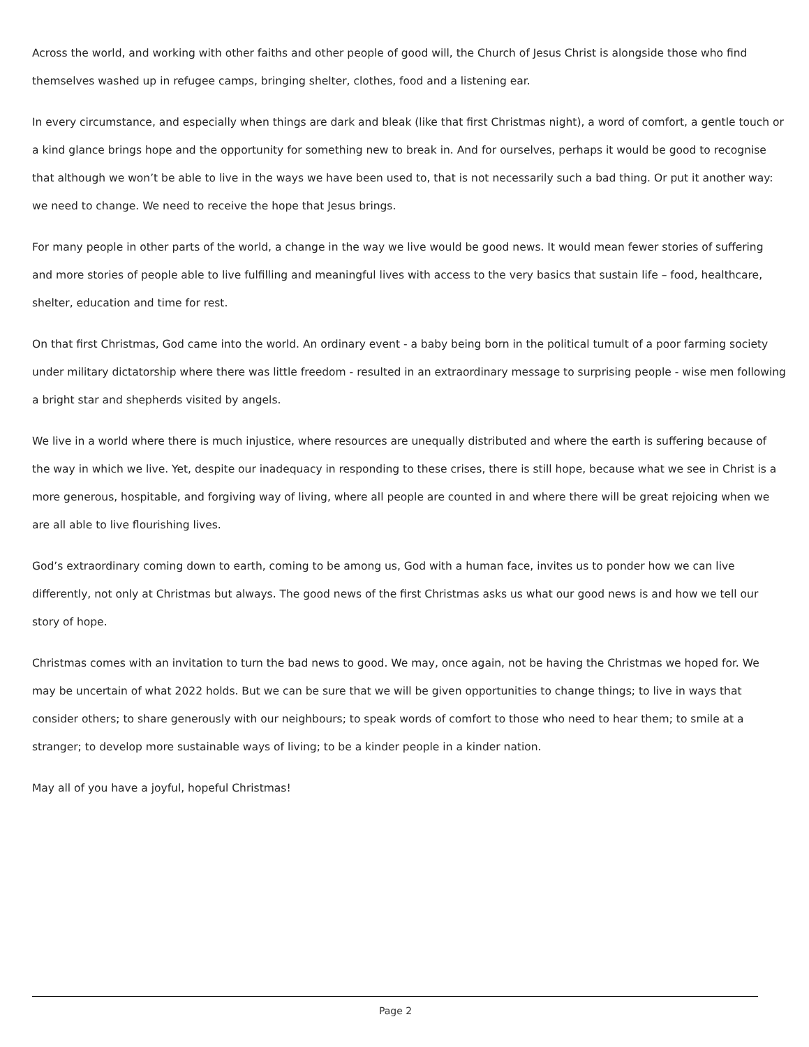Across the world, and working with other faiths and other people of good will, the Church of Jesus Christ is alongside those who find themselves washed up in refugee camps, bringing shelter, clothes, food and a listening ear.
In every circumstance, and especially when things are dark and bleak (like that first Christmas night), a word of comfort, a gentle touch or a kind glance brings hope and the opportunity for something new to break in. And for ourselves, perhaps it would be good to recognise that although we won’t be able to live in the ways we have been used to, that is not necessarily such a bad thing. Or put it another way: we need to change. We need to receive the hope that Jesus brings.
For many people in other parts of the world, a change in the way we live would be good news. It would mean fewer stories of suffering and more stories of people able to live fulfilling and meaningful lives with access to the very basics that sustain life – food, healthcare, shelter, education and time for rest.
On that first Christmas, God came into the world. An ordinary event - a baby being born in the political tumult of a poor farming society under military dictatorship where there was little freedom - resulted in an extraordinary message to surprising people - wise men following a bright star and shepherds visited by angels.
We live in a world where there is much injustice, where resources are unequally distributed and where the earth is suffering because of the way in which we live. Yet, despite our inadequacy in responding to these crises, there is still hope, because what we see in Christ is a more generous, hospitable, and forgiving way of living, where all people are counted in and where there will be great rejoicing when we are all able to live flourishing lives.
God’s extraordinary coming down to earth, coming to be among us, God with a human face, invites us to ponder how we can live differently, not only at Christmas but always. The good news of the first Christmas asks us what our good news is and how we tell our story of hope.
Christmas comes with an invitation to turn the bad news to good. We may, once again, not be having the Christmas we hoped for. We may be uncertain of what 2022 holds. But we can be sure that we will be given opportunities to change things; to live in ways that consider others; to share generously with our neighbours; to speak words of comfort to those who need to hear them; to smile at a stranger; to develop more sustainable ways of living; to be a kinder people in a kinder nation.
May all of you have a joyful, hopeful Christmas!
Page 2